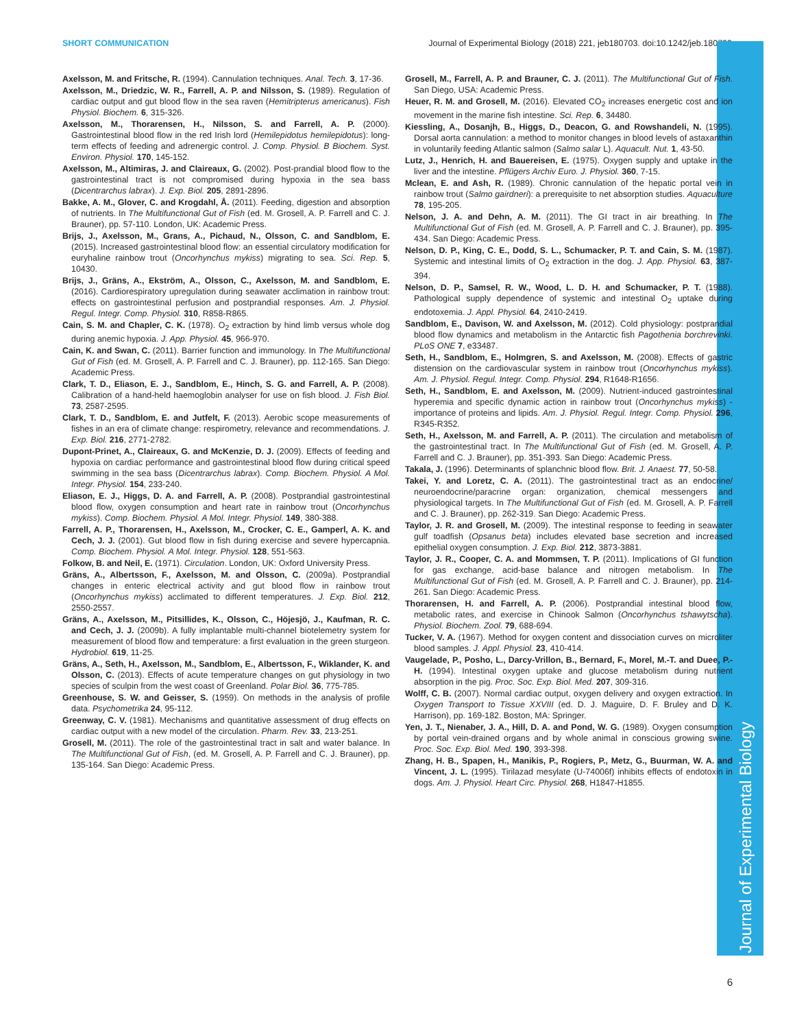SHORT COMMUNICATION Journal of Experimental Biology (2018) 221, jeb180703. doi:10.1242/jeb.180703
Journal of Experimental Biology
Axelsson, M. and Fritsche, R. (1994). Cannulation techniques. Anal. Tech. 3, 17-36.
Axelsson, M., Driedzic, W. R., Farrell, A. P. and Nilsson, S. (1989). Regulation of cardiac output and gut blood flow in the sea raven (Hemitripterus americanus). Fish Physiol. Biochem. 6, 315-326.
Axelsson, M., Thorarensen, H., Nilsson, S. and Farrell, A. P. (2000). Gastrointestinal blood flow in the red Irish lord (Hemilepidotus hemilepidotus): long-term effects of feeding and adrenergic control. J. Comp. Physiol. B Biochem. Syst. Environ. Physiol. 170, 145-152.
Axelsson, M., Altimiras, J. and Claireaux, G. (2002). Post-prandial blood flow to the gastrointestinal tract is not compromised during hypoxia in the sea bass (Dicentrarchus labrax). J. Exp. Biol. 205, 2891-2896.
Bakke, A. M., Glover, C. and Krogdahl, Å. (2011). Feeding, digestion and absorption of nutrients. In The Multifunctional Gut of Fish (ed. M. Grosell, A. P. Farrell and C. J. Brauner), pp. 57-110. London, UK: Academic Press.
Brijs, J., Axelsson, M., Grans, A., Pichaud, N., Olsson, C. and Sandblom, E. (2015). Increased gastrointestinal blood flow: an essential circulatory modification for euryhaline rainbow trout (Oncorhynchus mykiss) migrating to sea. Sci. Rep. 5, 10430.
Brijs, J., Gräns, A., Ekström, A., Olsson, C., Axelsson, M. and Sandblom, E. (2016). Cardiorespiratory upregulation during seawater acclimation in rainbow trout: effects on gastrointestinal perfusion and postprandial responses. Am. J. Physiol. Regul. Integr. Comp. Physiol. 310, R858-R865.
Cain, S. M. and Chapler, C. K. (1978). O<sub>2</sub> extraction by hind limb versus whole dog during anemic hypoxia. J. App. Physiol. 45, 966-970.
Cain, K. and Swan, C. (2011). Barrier function and immunology. In The Multifunctional Gut of Fish (ed. M. Grosell, A. P. Farrell and C. J. Brauner), pp. 112-165. San Diego: Academic Press.
Clark, T. D., Eliason, E. J., Sandblom, E., Hinch, S. G. and Farrell, A. P. (2008). Calibration of a hand-held haemoglobin analyser for use on fish blood. J. Fish Biol. 73, 2587-2595.
Clark, T. D., Sandblom, E. and Jutfelt, F. (2013). Aerobic scope measurements of fishes in an era of climate change: respirometry, relevance and recommendations. J. Exp. Biol. 216, 2771-2782.
Dupont-Prinet, A., Claireaux, G. and McKenzie, D. J. (2009). Effects of feeding and hypoxia on cardiac performance and gastrointestinal blood flow during critical speed swimming in the sea bass (Dicentrarchus labrax). Comp. Biochem. Physiol. A Mol. Integr. Physiol. 154, 233-240.
Eliason, E. J., Higgs, D. A. and Farrell, A. P. (2008). Postprandial gastrointestinal blood flow, oxygen consumption and heart rate in rainbow trout (Oncorhynchus mykiss). Comp. Biochem. Physiol. A Mol. Integr. Physiol. 149, 380-388.
Farrell, A. P., Thorarensen, H., Axelsson, M., Crocker, C. E., Gamperl, A. K. and Cech, J. J. (2001). Gut blood flow in fish during exercise and severe hypercapnia. Comp. Biochem. Physiol. A Mol. Integr. Physiol. 128, 551-563.
Folkow, B. and Neil, E. (1971). Circulation. London, UK: Oxford University Press.
Gräns, A., Albertsson, F., Axelsson, M. and Olsson, C. (2009a). Postprandial changes in enteric electrical activity and gut blood flow in rainbow trout (Oncorhynchus mykiss) acclimated to different temperatures. J. Exp. Biol. 212, 2550-2557.
Gräns, A., Axelsson, M., Pitsillides, K., Olsson, C., Höjesjö, J., Kaufman, R. C. and Cech, J. J. (2009b). A fully implantable multi-channel biotelemetry system for measurement of blood flow and temperature: a first evaluation in the green sturgeon. Hydrobiol. 619, 11-25.
Gräns, A., Seth, H., Axelsson, M., Sandblom, E., Albertsson, F., Wiklander, K. and Olsson, C. (2013). Effects of acute temperature changes on gut physiology in two species of sculpin from the west coast of Greenland. Polar Biol. 36, 775-785.
Greenhouse, S. W. and Geisser, S. (1959). On methods in the analysis of profile data. Psychometrika 24, 95-112.
Greenway, C. V. (1981). Mechanisms and quantitative assessment of drug effects on cardiac output with a new model of the circulation. Pharm. Rev. 33, 213-251.
Grosell, M. (2011). The role of the gastrointestinal tract in salt and water balance. In The Multifunctional Gut of Fish, (ed. M. Grosell, A. P. Farrell and C. J. Brauner), pp. 135-164. San Diego: Academic Press.
Grosell, M., Farrell, A. P. and Brauner, C. J. (2011). The Multifunctional Gut of Fish. San Diego, USA: Academic Press.
Heuer, R. M. and Grosell, M. (2016). Elevated CO<sub>2</sub> increases energetic cost and ion movement in the marine fish intestine. Sci. Rep. 6, 34480.
Kiessling, A., Dosanjh, B., Higgs, D., Deacon, G. and Rowshandeli, N. (1995). Dorsal aorta cannulation: a method to monitor changes in blood levels of astaxanthin in voluntarily feeding Atlantic salmon (Salmo salar L). Aquacult. Nut. 1, 43-50.
Lutz, J., Henrich, H. and Bauereisen, E. (1975). Oxygen supply and uptake in the liver and the intestine. Pflügers Archiv Euro. J. Physiol. 360, 7-15.
Mclean, E. and Ash, R. (1989). Chronic cannulation of the hepatic portal vein in rainbow trout (Salmo gairdneri): a prerequisite to net absorption studies. Aquaculture 78, 195-205.
Nelson, J. A. and Dehn, A. M. (2011). The GI tract in air breathing. In The Multifunctional Gut of Fish (ed. M. Grosell, A. P. Farrell and C. J. Brauner), pp. 395-434. San Diego: Academic Press.
Nelson, D. P., King, C. E., Dodd, S. L., Schumacker, P. T. and Cain, S. M. (1987). Systemic and intestinal limits of O<sub>2</sub> extraction in the dog. J. App. Physiol. 63, 387-394.
Nelson, D. P., Samsel, R. W., Wood, L. D. H. and Schumacker, P. T. (1988). Pathological supply dependence of systemic and intestinal O<sub>2</sub> uptake during endotoxemia. J. Appl. Physiol. 64, 2410-2419.
Sandblom, E., Davison, W. and Axelsson, M. (2012). Cold physiology: postprandial blood flow dynamics and metabolism in the Antarctic fish Pagothenia borchrevinki. PLoS ONE 7, e33487.
Seth, H., Sandblom, E., Holmgren, S. and Axelsson, M. (2008). Effects of gastric distension on the cardiovascular system in rainbow trout (Oncorhynchus mykiss). Am. J. Physiol. Regul. Integr. Comp. Physiol. 294, R1648-R1656.
Seth, H., Sandblom, E. and Axelsson, M. (2009). Nutrient-induced gastrointestinal hyperemia and specific dynamic action in rainbow trout (Oncorhynchus mykiss) - importance of proteins and lipids. Am. J. Physiol. Regul. Integr. Comp. Physiol. 296, R345-R352.
Seth, H., Axelsson, M. and Farrell, A. P. (2011). The circulation and metabolism of the gastrointestinal tract. In The Multifunctional Gut of Fish (ed. M. Grosell, A. P. Farrell and C. J. Brauner), pp. 351-393. San Diego: Academic Press.
Takala, J. (1996). Determinants of splanchnic blood flow. Brit. J. Anaest. 77, 50-58.
Takei, Y. and Loretz, C. A. (2011). The gastrointestinal tract as an endocrine/ neuroendocrine/paracrine organ: organization, chemical messengers and physiological targets. In The Multifunctional Gut of Fish (ed. M. Grosell, A. P. Farrell and C. J. Brauner), pp. 262-319. San Diego: Academic Press.
Taylor, J. R. and Grosell, M. (2009). The intestinal response to feeding in seawater gulf toadfish (Opsanus beta) includes elevated base secretion and increased epithelial oxygen consumption. J. Exp. Biol. 212, 3873-3881.
Taylor, J. R., Cooper, C. A. and Mommsen, T. P. (2011). Implications of GI function for gas exchange, acid-base balance and nitrogen metabolism. In The Multifunctional Gut of Fish (ed. M. Grosell, A. P. Farrell and C. J. Brauner), pp. 214-261. San Diego: Academic Press.
Thorarensen, H. and Farrell, A. P. (2006). Postprandial intestinal blood flow, metabolic rates, and exercise in Chinook Salmon (Oncorhynchus tshawytscha). Physiol. Biochem. Zool. 79, 688-694.
Tucker, V. A. (1967). Method for oxygen content and dissociation curves on microliter blood samples. J. Appl. Physiol. 23, 410-414.
Vaugelade, P., Posho, L., Darcy-Vrillon, B., Bernard, F., Morel, M.-T. and Duee, P.-H. (1994). Intestinal oxygen uptake and glucose metabolism during nutrient absorption in the pig. Proc. Soc. Exp. Biol. Med. 207, 309-316.
Wolff, C. B. (2007). Normal cardiac output, oxygen delivery and oxygen extraction. In Oxygen Transport to Tissue XXVIII (ed. D. J. Maguire, D. F. Bruley and D. K. Harrison), pp. 169-182. Boston, MA: Springer.
Yen, J. T., Nienaber, J. A., Hill, D. A. and Pond, W. G. (1989). Oxygen consumption by portal vein-drained organs and by whole animal in conscious growing swine. Proc. Soc. Exp. Biol. Med. 190, 393-398.
Zhang, H. B., Spapen, H., Manikis, P., Rogiers, P., Metz, G., Buurman, W. A. and Vincent, J. L. (1995). Tirilazad mesylate (U-74006f) inhibits effects of endotoxin in dogs. Am. J. Physiol. Heart Circ. Physiol. 268, H1847-H1855.
6